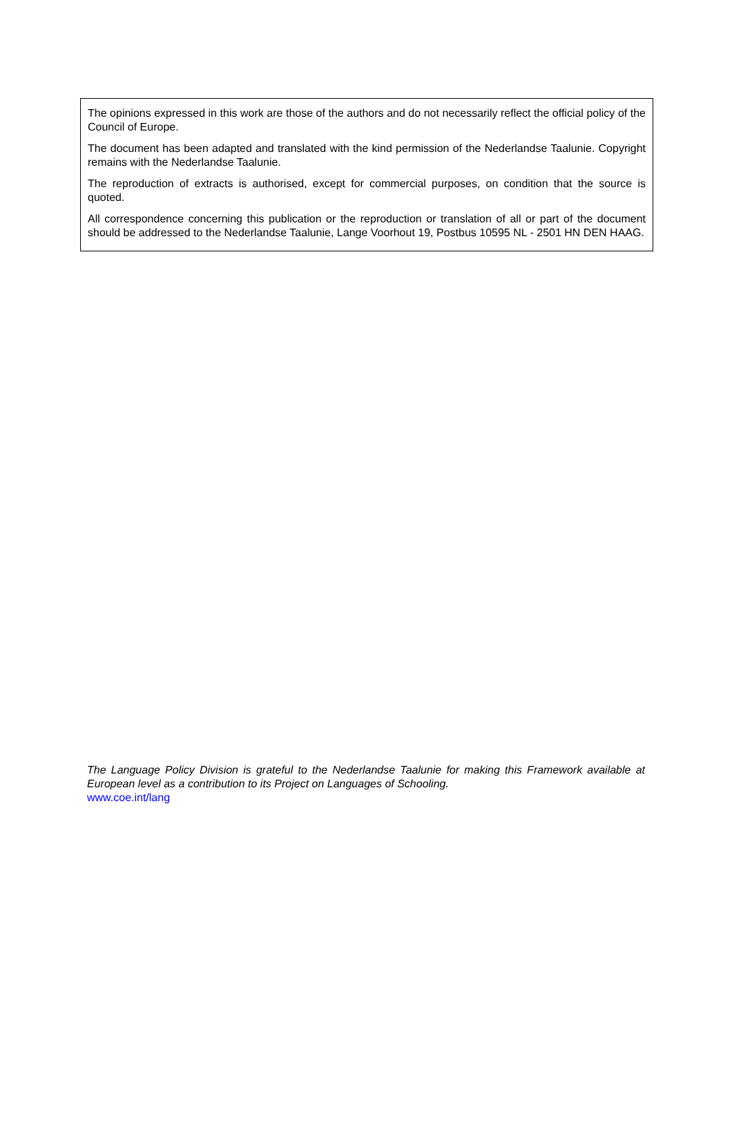The opinions expressed in this work are those of the authors and do not necessarily reflect the official policy of the Council of Europe.
The document has been adapted and translated with the kind permission of the Nederlandse Taalunie. Copyright remains with the Nederlandse Taalunie.
The reproduction of extracts is authorised, except for commercial purposes, on condition that the source is quoted.
All correspondence concerning this publication or the reproduction or translation of all or part of the document should be addressed to the Nederlandse Taalunie, Lange Voorhout 19, Postbus 10595 NL - 2501 HN DEN HAAG.
The Language Policy Division is grateful to the Nederlandse Taalunie for making this Framework available at European level as a contribution to its Project on Languages of Schooling.
www.coe.int/lang